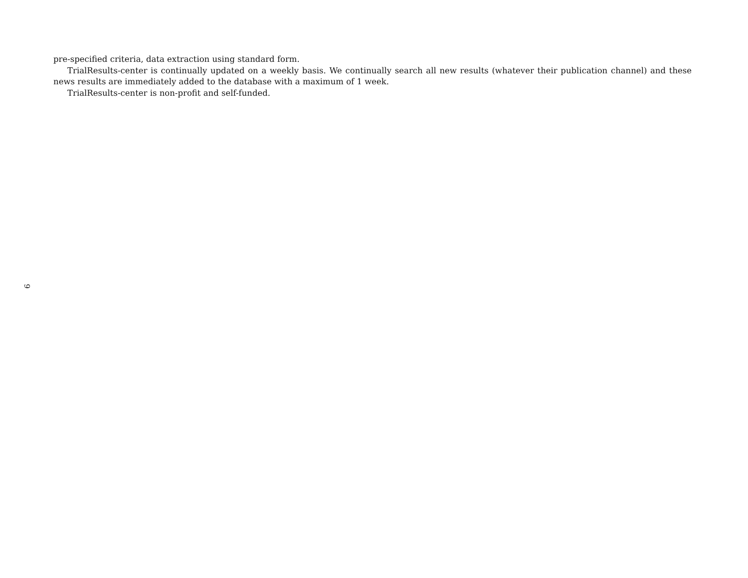9
pre-specified criteria, data extraction using standard form.
TrialResults-center is continually updated on a weekly basis. We continually search all new results (whatever their publication channel) and these news results are immediately added to the database with a maximum of 1 week.
TrialResults-center is non-profit and self-funded.